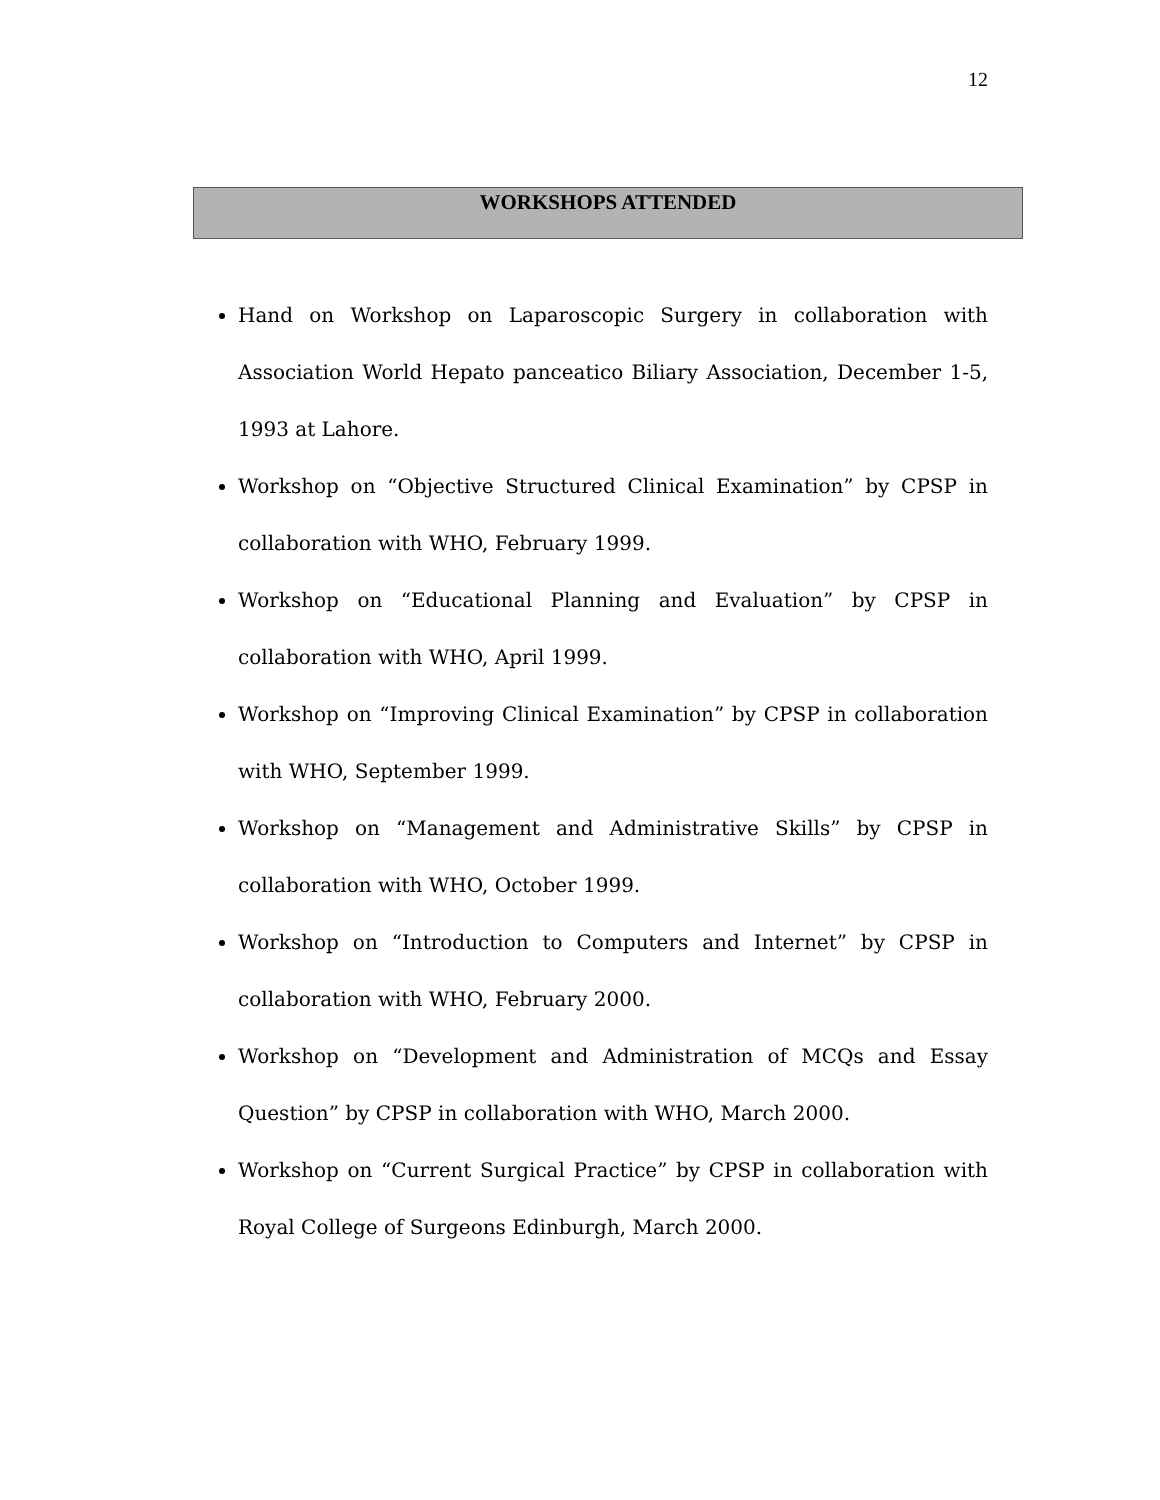12
WORKSHOPS ATTENDED
Hand on Workshop on Laparoscopic Surgery in collaboration with Association World Hepato panceatico Biliary Association, December 1-5, 1993 at Lahore.
Workshop on “Objective Structured Clinical Examination” by CPSP in collaboration with WHO, February 1999.
Workshop on “Educational Planning and Evaluation” by CPSP in collaboration with WHO, April 1999.
Workshop on “Improving Clinical Examination” by CPSP in collaboration with WHO, September 1999.
Workshop on “Management and Administrative Skills” by CPSP in collaboration with WHO, October 1999.
Workshop on “Introduction to Computers and Internet” by CPSP in collaboration with WHO, February 2000.
Workshop on “Development and Administration of MCQs and Essay Question” by CPSP in collaboration with WHO, March 2000.
Workshop on “Current Surgical Practice” by CPSP in collaboration with Royal College of Surgeons Edinburgh, March 2000.